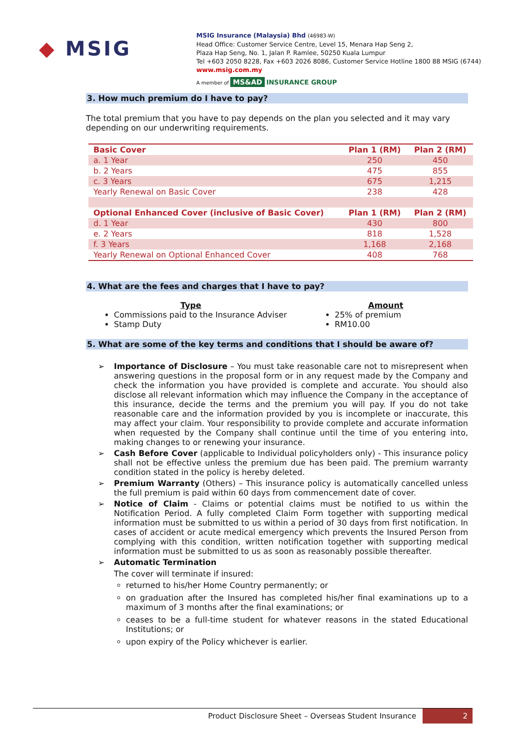◆ MSIG
MSIG Insurance (Malaysia) Bhd (46983-W)
Head Office: Customer Service Centre, Level 15, Menara Hap Seng 2,
Plaza Hap Seng, No. 1, Jalan P. Ramlee, 50250 Kuala Lumpur
Tel +603 2050 8228, Fax +603 2026 8086, Customer Service Hotline 1800 88 MSIG (6744)
www.msig.com.my
A member of MS&AD INSURANCE GROUP
3. How much premium do I have to pay?
The total premium that you have to pay depends on the plan you selected and it may vary depending on our underwriting requirements.
| Basic Cover | Plan 1 (RM) | Plan 2 (RM) |
| --- | --- | --- |
| a. 1 Year | 250 | 450 |
| b. 2 Years | 475 | 855 |
| c. 3 Years | 675 | 1,215 |
| Yearly Renewal on Basic Cover | 238 | 428 |
| Optional Enhanced Cover (inclusive of Basic Cover) | Plan 1 (RM) | Plan 2 (RM) |
| d. 1 Year | 430 | 800 |
| e. 2 Years | 818 | 1,528 |
| f. 3 Years | 1,168 | 2,168 |
| Yearly Renewal on Optional Enhanced Cover | 408 | 768 |
4. What are the fees and charges that I have to pay?
Type
Commissions paid to the Insurance Adviser
Stamp Duty
Amount
25% of premium
RM10.00
5. What are some of the key terms and conditions that I should be aware of?
➢ Importance of Disclosure – You must take reasonable care not to misrepresent when answering questions in the proposal form or in any request made by the Company and check the information you have provided is complete and accurate. You should also disclose all relevant information which may influence the Company in the acceptance of this insurance, decide the terms and the premium you will pay. If you do not take reasonable care and the information provided by you is incomplete or inaccurate, this may affect your claim. Your responsibility to provide complete and accurate information when requested by the Company shall continue until the time of you entering into, making changes to or renewing your insurance.
➢ Cash Before Cover (applicable to Individual policyholders only) - This insurance policy shall not be effective unless the premium due has been paid. The premium warranty condition stated in the policy is hereby deleted.
➢ Premium Warranty (Others) – This insurance policy is automatically cancelled unless the full premium is paid within 60 days from commencement date of cover.
➢ Notice of Claim - Claims or potential claims must be notified to us within the Notification Period. A fully completed Claim Form together with supporting medical information must be submitted to us within a period of 30 days from first notification. In cases of accident or acute medical emergency which prevents the Insured Person from complying with this condition, written notification together with supporting medical information must be submitted to us as soon as reasonably possible thereafter.
➢ Automatic Termination
The cover will terminate if insured:
returned to his/her Home Country permanently; or
on graduation after the Insured has completed his/her final examinations up to a maximum of 3 months after the final examinations; or
ceases to be a full-time student for whatever reasons in the stated Educational Institutions; or
upon expiry of the Policy whichever is earlier.
Product Disclosure Sheet – Overseas Student Insurance 2